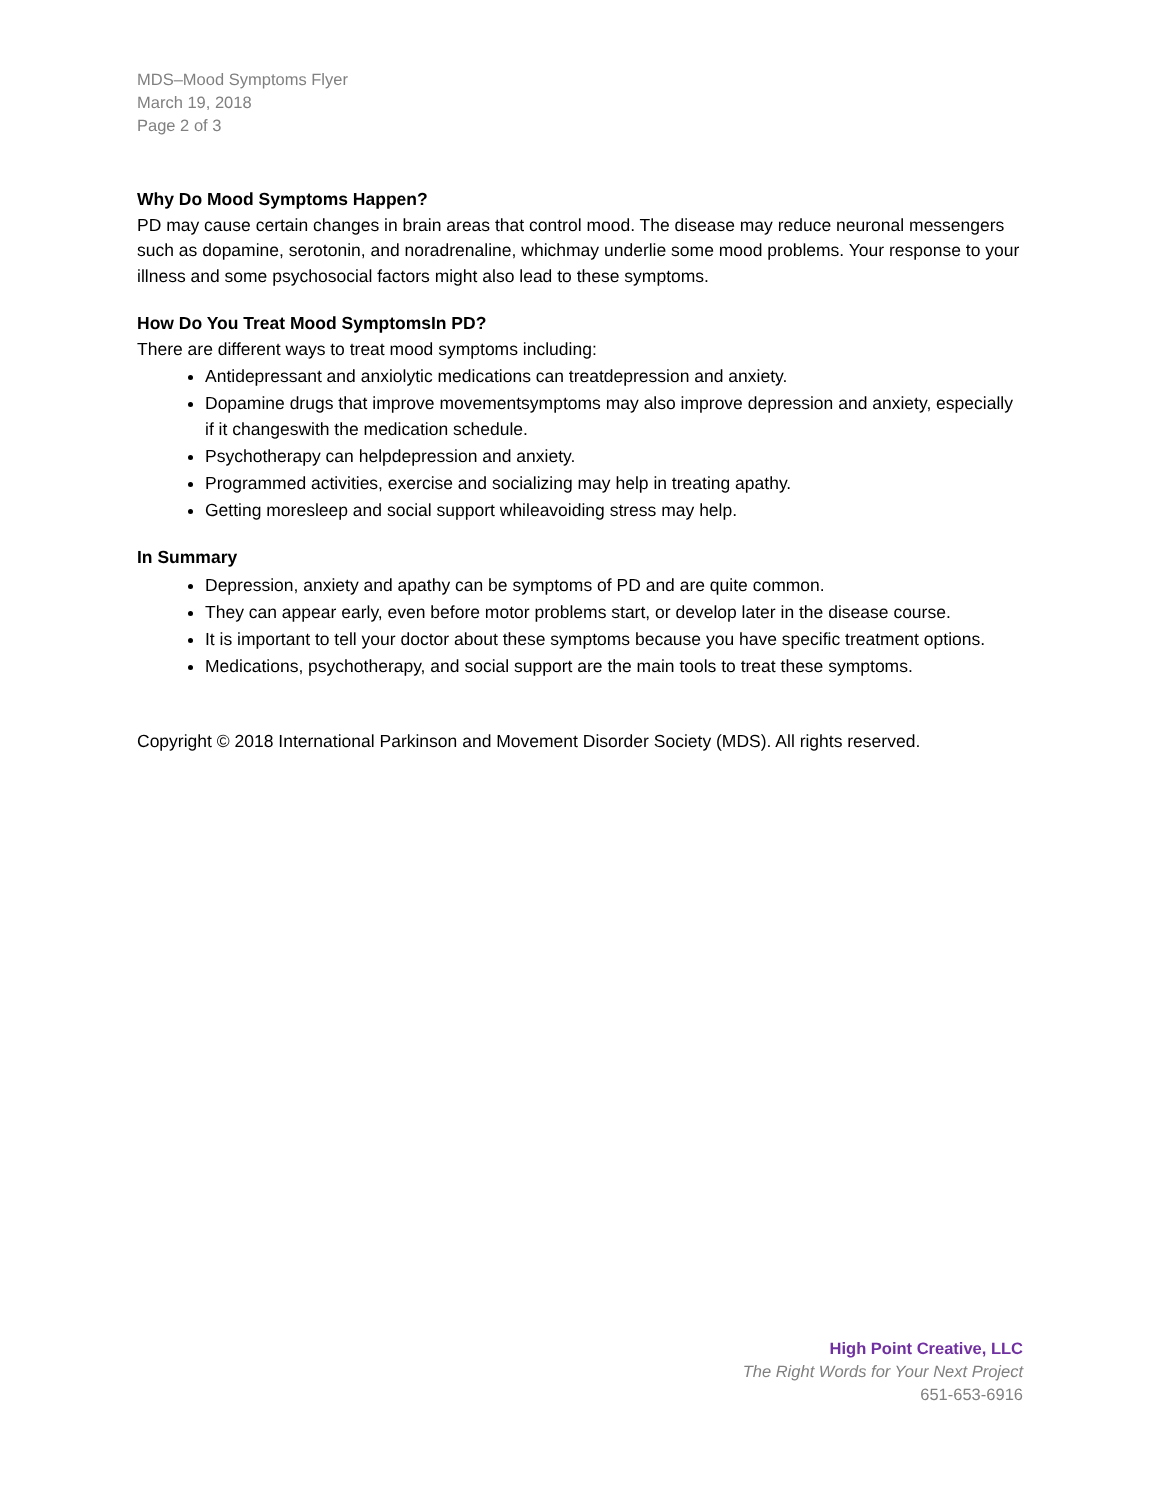MDS–Mood Symptoms Flyer
March 19, 2018
Page 2 of 3
Why Do Mood Symptoms Happen?
PD may cause certain changes in brain areas that control mood. The disease may reduce neuronal messengers such as dopamine, serotonin, and noradrenaline, whichmay underlie some mood problems. Your response to your illness and some psychosocial factors might also lead to these symptoms.
How Do You Treat Mood SymptomsIn PD?
There are different ways to treat mood symptoms including:
Antidepressant and anxiolytic medications can treatdepression and anxiety.
Dopamine drugs that improve movementsymptoms may also improve depression and anxiety, especially if it changeswith the medication schedule.
Psychotherapy can helpdepression and anxiety.
Programmed activities, exercise and socializing may help in treating apathy.
Getting moresleep and social support whileavoiding stress may help.
In Summary
Depression, anxiety and apathy can be symptoms of PD and are quite common.
They can appear early, even before motor problems start, or develop later in the disease course.
It is important to tell your doctor about these symptoms because you have specific treatment options.
Medications, psychotherapy, and social support are the main tools to treat these symptoms.
Copyright © 2018 International Parkinson and Movement Disorder Society (MDS). All rights reserved.
High Point Creative, LLC
The Right Words for Your Next Project
651-653-6916